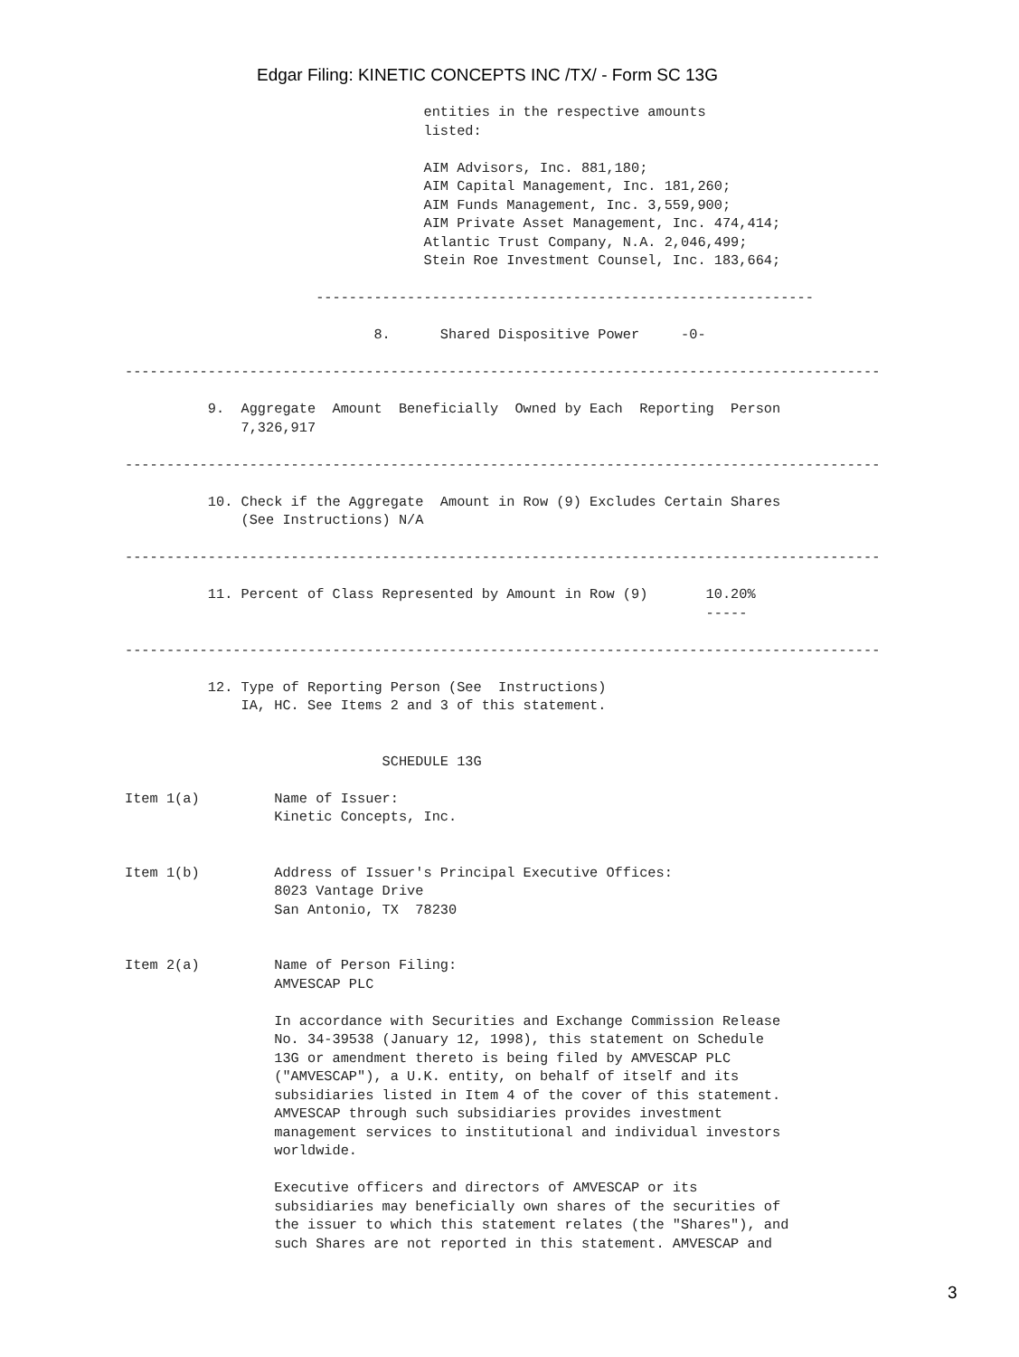Edgar Filing: KINETIC CONCEPTS INC /TX/ - Form SC 13G
                                    entities in the respective amounts
                                    listed:

                                    AIM Advisors, Inc. 881,180;
                                    AIM Capital Management, Inc. 181,260;
                                    AIM Funds Management, Inc. 3,559,900;
                                    AIM Private Asset Management, Inc. 474,414;
                                    Atlantic Trust Company, N.A. 2,046,499;
                                    Stein Roe Investment Counsel, Inc. 183,664;

                       ------------------------------------------------------------

                              8.      Shared Dispositive Power     -0-

-------------------------------------------------------------------------------------------

          9.  Aggregate  Amount  Beneficially  Owned by Each  Reporting  Person
              7,326,917

-------------------------------------------------------------------------------------------

          10. Check if the Aggregate  Amount in Row (9) Excludes Certain Shares
              (See Instructions) N/A

-------------------------------------------------------------------------------------------

          11. Percent of Class Represented by Amount in Row (9)       10.20%
                                                                      -----

-------------------------------------------------------------------------------------------

          12. Type of Reporting Person (See  Instructions)
              IA, HC. See Items 2 and 3 of this statement.


                               SCHEDULE 13G

Item 1(a)         Name of Issuer:
                  Kinetic Concepts, Inc.


Item 1(b)         Address of Issuer's Principal Executive Offices:
                  8023 Vantage Drive
                  San Antonio, TX  78230


Item 2(a)         Name of Person Filing:
                  AMVESCAP PLC

                  In accordance with Securities and Exchange Commission Release
                  No. 34-39538 (January 12, 1998), this statement on Schedule
                  13G or amendment thereto is being filed by AMVESCAP PLC
                  ("AMVESCAP"), a U.K. entity, on behalf of itself and its
                  subsidiaries listed in Item 4 of the cover of this statement.
                  AMVESCAP through such subsidiaries provides investment
                  management services to institutional and individual investors
                  worldwide.

                  Executive officers and directors of AMVESCAP or its
                  subsidiaries may beneficially own shares of the securities of
                  the issuer to which this statement relates (the "Shares"), and
                  such Shares are not reported in this statement. AMVESCAP and
3